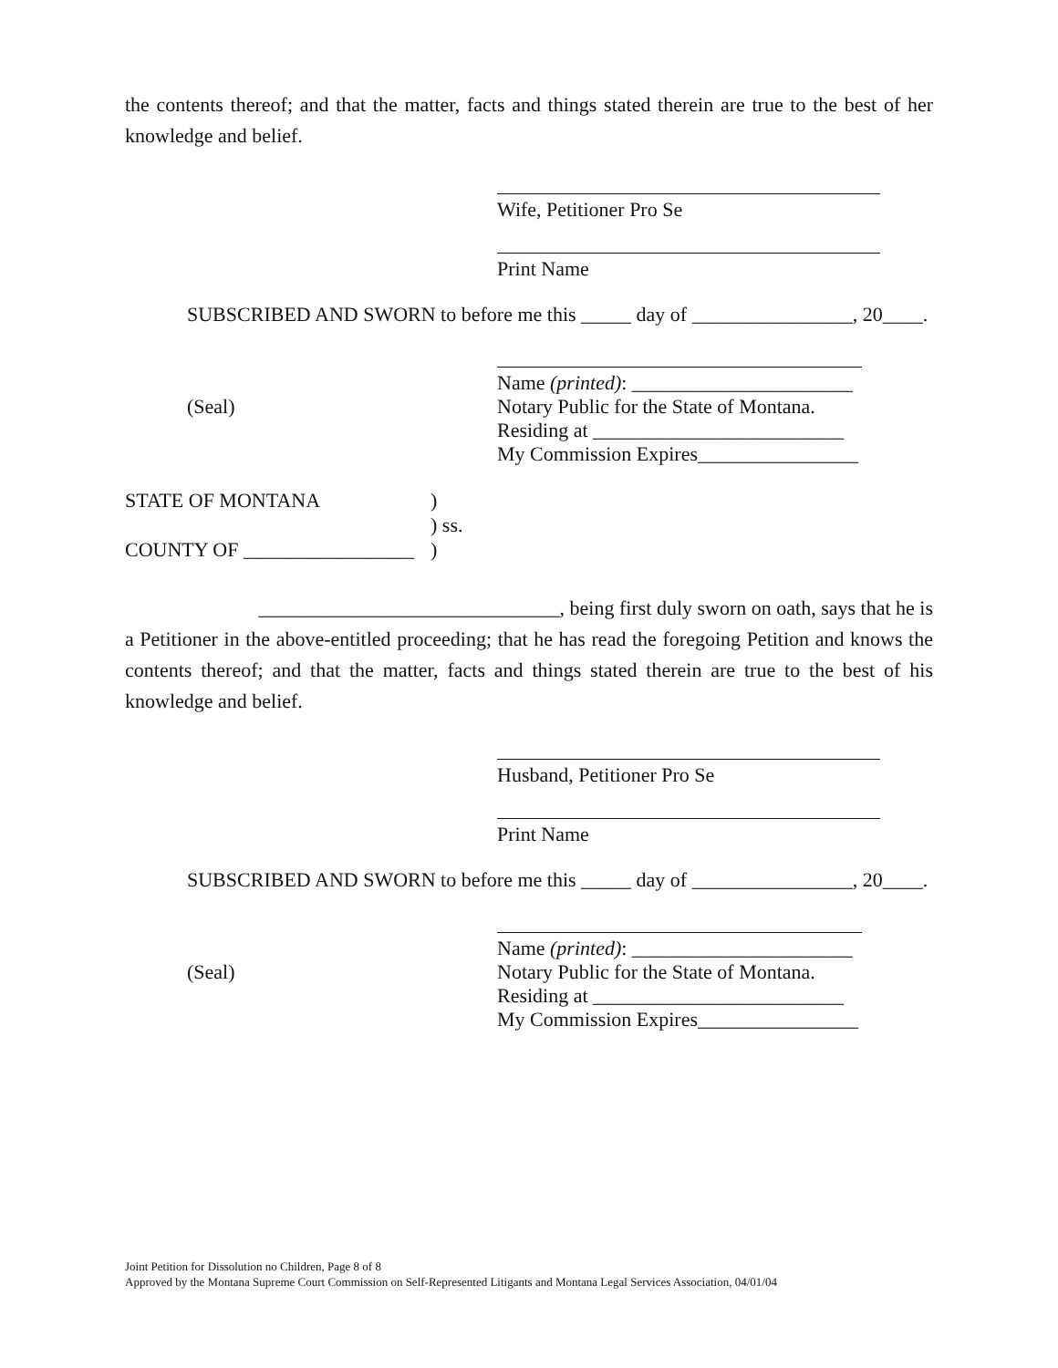the contents thereof; and that the matter, facts and things stated therein are true to the best of her knowledge and belief.
Wife, Petitioner Pro Se
Print Name
SUBSCRIBED AND SWORN to before me this _____ day of ________________, 20____.
(Seal) Name (printed): ______________________
Notary Public for the State of Montana.
Residing at _________________________
My Commission Expires________________
STATE OF MONTANA )
) ss.
COUNTY OF _________________
)
______________________________, being first duly sworn on oath, says that he is
a Petitioner in the above-entitled proceeding; that he has read the foregoing Petition and knows the contents thereof; and that the matter, facts and things stated therein are true to the best of his knowledge and belief.
Husband, Petitioner Pro Se
Print Name
SUBSCRIBED AND SWORN to before me this _____ day of ________________, 20____.
(Seal) Name (printed): ______________________
Notary Public for the State of Montana.
Residing at _________________________
My Commission Expires________________
Joint Petition for Dissolution no Children, Page 8 of 8
Approved by the Montana Supreme Court Commission on Self-Represented Litigants and Montana Legal Services Association, 04/01/04